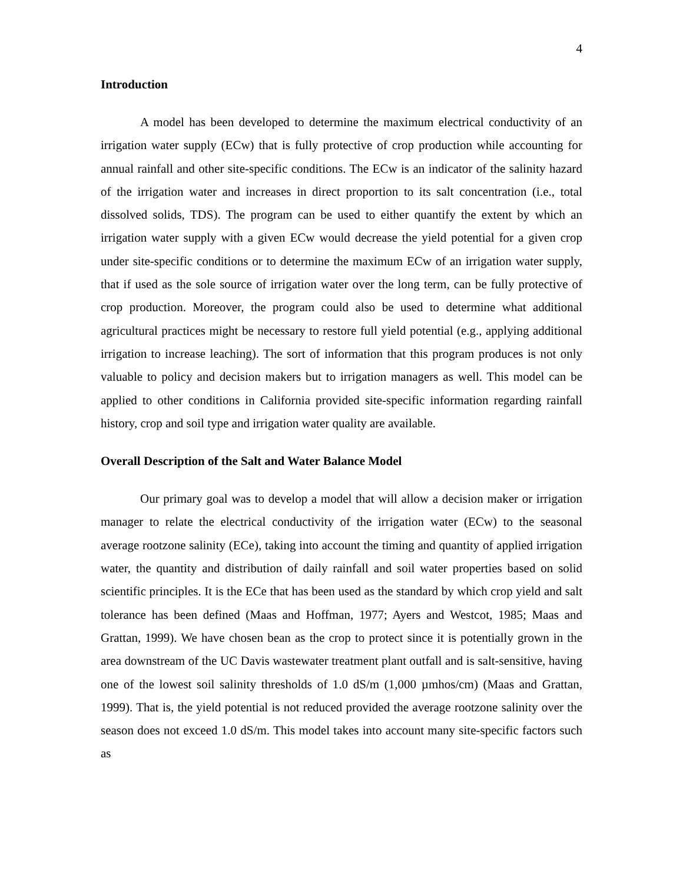4
Introduction
A model has been developed to determine the maximum electrical conductivity of an irrigation water supply (ECw) that is fully protective of crop production while accounting for annual rainfall and other site-specific conditions. The ECw is an indicator of the salinity hazard of the irrigation water and increases in direct proportion to its salt concentration (i.e., total dissolved solids, TDS). The program can be used to either quantify the extent by which an irrigation water supply with a given ECw would decrease the yield potential for a given crop under site-specific conditions or to determine the maximum ECw of an irrigation water supply, that if used as the sole source of irrigation water over the long term, can be fully protective of crop production. Moreover, the program could also be used to determine what additional agricultural practices might be necessary to restore full yield potential (e.g., applying additional irrigation to increase leaching). The sort of information that this program produces is not only valuable to policy and decision makers but to irrigation managers as well. This model can be applied to other conditions in California provided site-specific information regarding rainfall history, crop and soil type and irrigation water quality are available.
Overall Description of the Salt and Water Balance Model
Our primary goal was to develop a model that will allow a decision maker or irrigation manager to relate the electrical conductivity of the irrigation water (ECw) to the seasonal average rootzone salinity (ECe), taking into account the timing and quantity of applied irrigation water, the quantity and distribution of daily rainfall and soil water properties based on solid scientific principles. It is the ECe that has been used as the standard by which crop yield and salt tolerance has been defined (Maas and Hoffman, 1977; Ayers and Westcot, 1985; Maas and Grattan, 1999). We have chosen bean as the crop to protect since it is potentially grown in the area downstream of the UC Davis wastewater treatment plant outfall and is salt-sensitive, having one of the lowest soil salinity thresholds of 1.0 dS/m (1,000 µmhos/cm) (Maas and Grattan, 1999). That is, the yield potential is not reduced provided the average rootzone salinity over the season does not exceed 1.0 dS/m. This model takes into account many site-specific factors such as